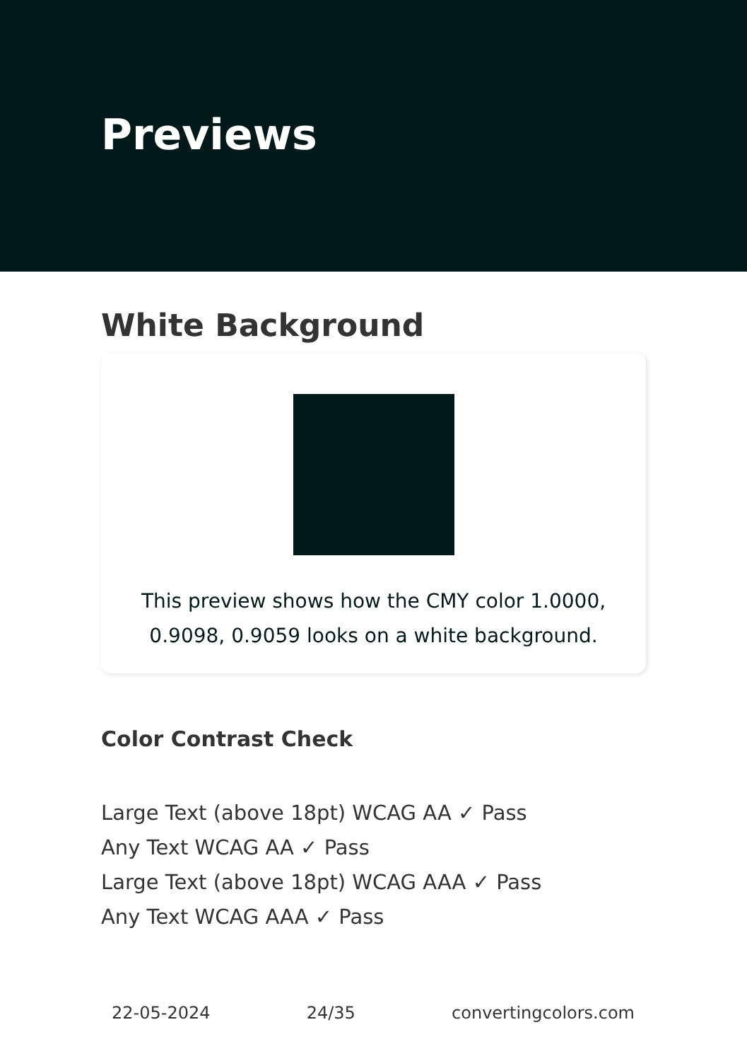Previews
White Background
This preview shows how the CMY color 1.0000, 0.9098, 0.9059 looks on a white background.
Color Contrast Check
Large Text (above 18pt) WCAG AA ✓ Pass
Any Text WCAG AA ✓ Pass
Large Text (above 18pt) WCAG AAA ✓ Pass
Any Text WCAG AAA ✓ Pass
22-05-2024 24/35 convertingcolors.com